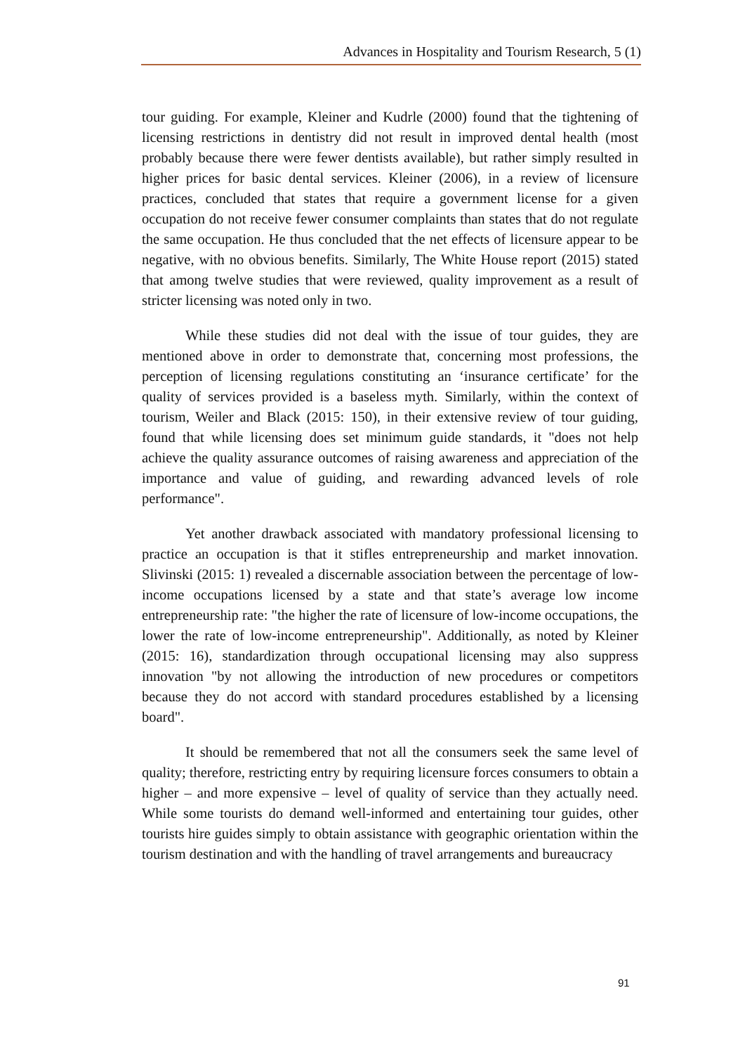Advances in Hospitality and Tourism Research, 5 (1)
tour guiding. For example, Kleiner and Kudrle (2000) found that the tightening of licensing restrictions in dentistry did not result in improved dental health (most probably because there were fewer dentists available), but rather simply resulted in higher prices for basic dental services. Kleiner (2006), in a review of licensure practices, concluded that states that require a government license for a given occupation do not receive fewer consumer complaints than states that do not regulate the same occupation. He thus concluded that the net effects of licensure appear to be negative, with no obvious benefits. Similarly, The White House report (2015) stated that among twelve studies that were reviewed, quality improvement as a result of stricter licensing was noted only in two.
While these studies did not deal with the issue of tour guides, they are mentioned above in order to demonstrate that, concerning most professions, the perception of licensing regulations constituting an ‘insurance certificate’ for the quality of services provided is a baseless myth. Similarly, within the context of tourism, Weiler and Black (2015: 150), in their extensive review of tour guiding, found that while licensing does set minimum guide standards, it "does not help achieve the quality assurance outcomes of raising awareness and appreciation of the importance and value of guiding, and rewarding advanced levels of role performance".
Yet another drawback associated with mandatory professional licensing to practice an occupation is that it stifles entrepreneurship and market innovation. Slivinski (2015: 1) revealed a discernable association between the percentage of low-income occupations licensed by a state and that state’s average low income entrepreneurship rate: "the higher the rate of licensure of low-income occupations, the lower the rate of low-income entrepreneurship". Additionally, as noted by Kleiner (2015: 16), standardization through occupational licensing may also suppress innovation "by not allowing the introduction of new procedures or competitors because they do not accord with standard procedures established by a licensing board".
It should be remembered that not all the consumers seek the same level of quality; therefore, restricting entry by requiring licensure forces consumers to obtain a higher – and more expensive – level of quality of service than they actually need. While some tourists do demand well-informed and entertaining tour guides, other tourists hire guides simply to obtain assistance with geographic orientation within the tourism destination and with the handling of travel arrangements and bureaucracy
91